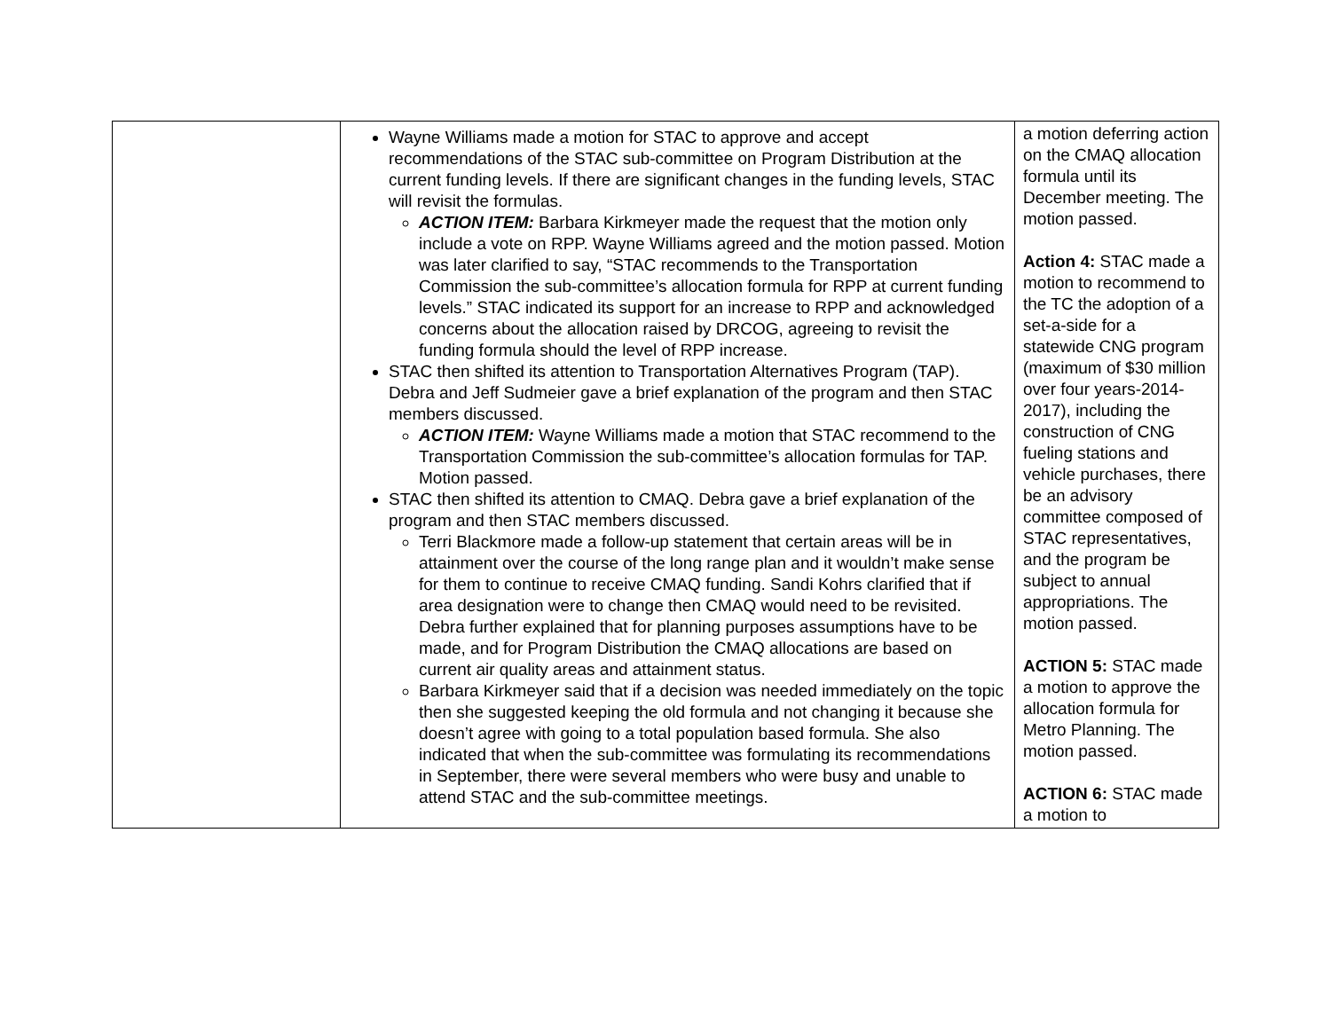| | Wayne Williams made a motion for STAC to approve and accept recommendations of the STAC sub-committee on Program Distribution at the current funding levels. If there are significant changes in the funding levels, STAC will revisit the formulas. ACTION ITEM: Barbara Kirkmeyer made the request that the motion only include a vote on RPP. Wayne Williams agreed and the motion passed. Motion was later clarified to say, “STAC recommends to the Transportation Commission the sub-committee’s allocation formula for RPP at current funding levels.” STAC indicated its support for an increase to RPP and acknowledged concerns about the allocation raised by DRCOG, agreeing to revisit the funding formula should the level of RPP increase. STAC then shifted its attention to Transportation Alternatives Program (TAP). Debra and Jeff Sudmeier gave a brief explanation of the program and then STAC members discussed. ACTION ITEM: Wayne Williams made a motion that STAC recommend to the Transportation Commission the sub-committee’s allocation formulas for TAP. Motion passed. STAC then shifted its attention to CMAQ. Debra gave a brief explanation of the program and then STAC members discussed. Terri Blackmore made a follow-up statement that certain areas will be in attainment over the course of the long range plan and it wouldn’t make sense for them to continue to receive CMAQ funding. Sandi Kohrs clarified that if area designation were to change then CMAQ would need to be revisited. Debra further explained that for planning purposes assumptions have to be made, and for Program Distribution the CMAQ allocations are based on current air quality areas and attainment status. Barbara Kirkmeyer said that if a decision was needed immediately on the topic then she suggested keeping the old formula and not changing it because she doesn’t agree with going to a total population based formula. She also indicated that when the sub-committee was formulating its recommendations in September, there were several members who were busy and unable to attend STAC and the sub-committee meetings. | a motion deferring action on the CMAQ allocation formula until its December meeting. The motion passed. Action 4: STAC made a motion to recommend to the TC the adoption of a set-a-side for a statewide CNG program (maximum of $30 million over four years-2014-2017), including the construction of CNG fueling stations and vehicle purchases, there be an advisory committee composed of STAC representatives, and the program be subject to annual appropriations. The motion passed. ACTION 5: STAC made a motion to approve the allocation formula for Metro Planning. The motion passed. ACTION 6: STAC made a motion to |